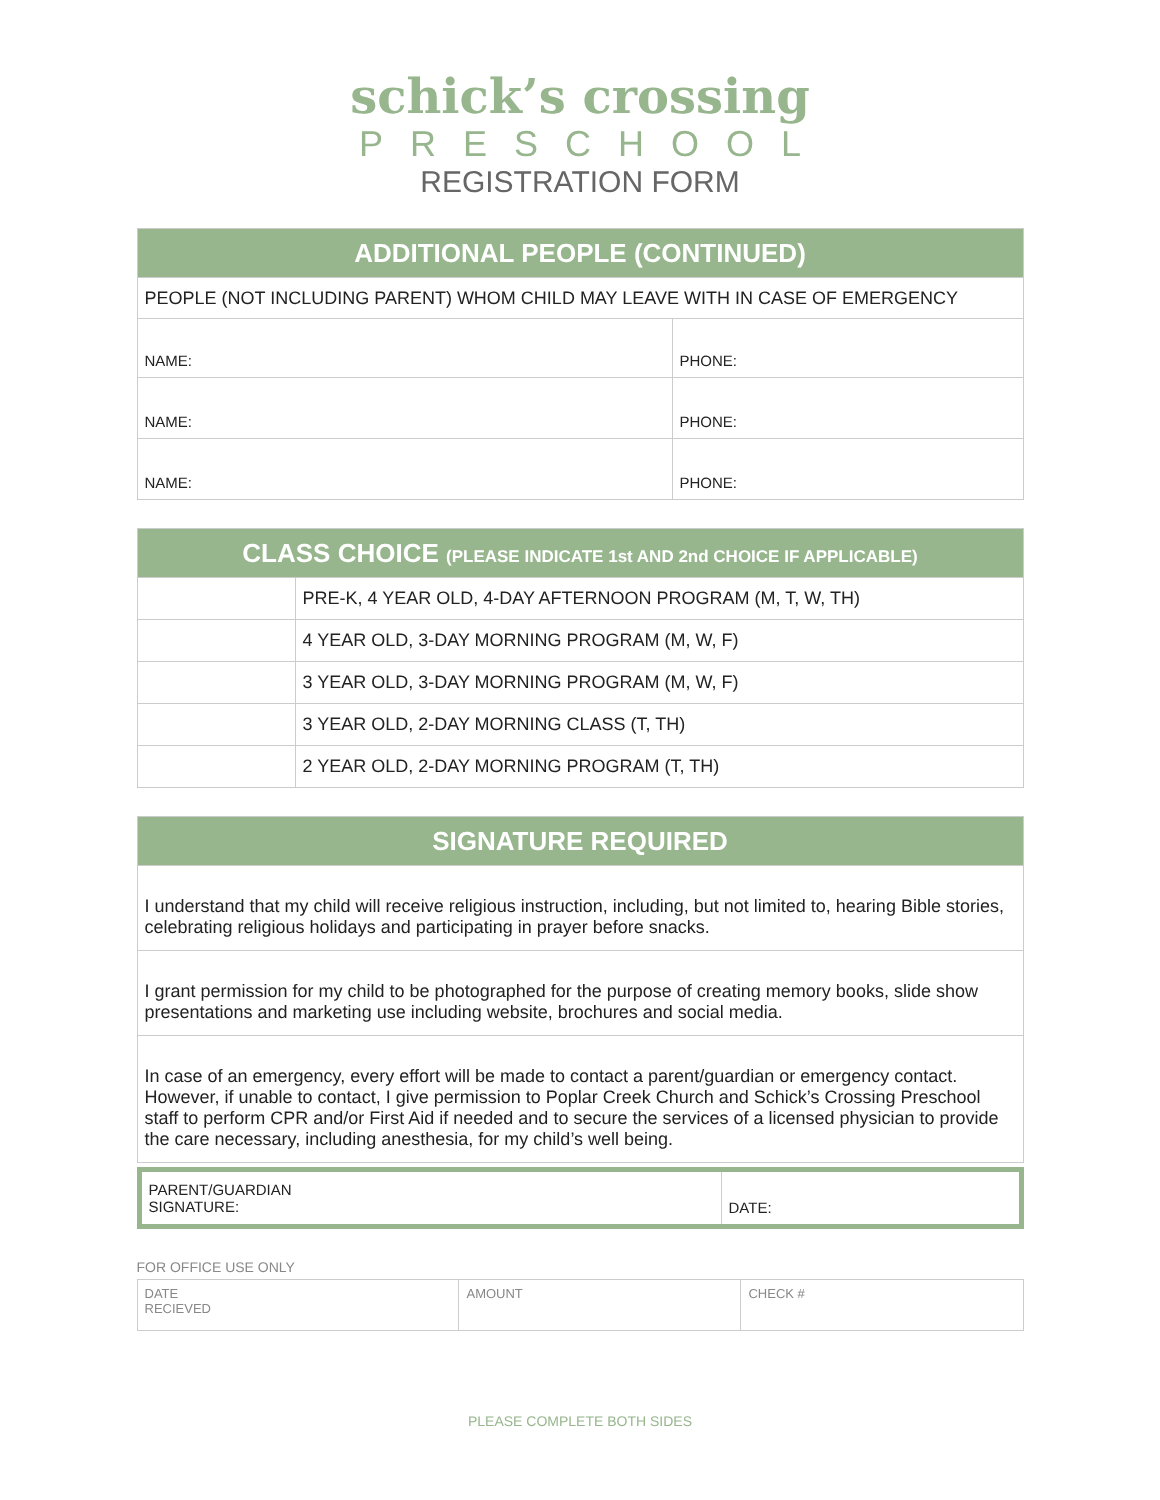schick’s crossing
PRESCHOOL
REGISTRATION FORM
| ADDITIONAL PEOPLE (CONTINUED) | |
| PEOPLE (NOT INCLUDING PARENT) WHOM CHILD MAY LEAVE WITH IN CASE OF EMERGENCY | |
| NAME: | PHONE: |
| NAME: | PHONE: |
| NAME: | PHONE: |
| CLASS CHOICE (PLEASE INDICATE 1st AND 2nd CHOICE IF APPLICABLE) | |
| | PRE-K, 4 YEAR OLD, 4-DAY AFTERNOON PROGRAM (M, T, W, TH) |
| | 4 YEAR OLD, 3-DAY MORNING PROGRAM (M, W, F) |
| | 3 YEAR OLD, 3-DAY MORNING PROGRAM (M, W, F) |
| | 3 YEAR OLD, 2-DAY MORNING CLASS (T, TH) |
| | 2 YEAR OLD, 2-DAY MORNING PROGRAM (T, TH) |
| SIGNATURE REQUIRED |
| I understand that my child will receive religious instruction, including, but not limited to, hearing Bible stories, celebrating religious holidays and participating in prayer before snacks. |
| I grant permission for my child to be photographed for the purpose of creating memory books, slide show presentations and marketing use including website, brochures and social media. |
| In case of an emergency, every effort will be made to contact a parent/guardian or emergency contact. However, if unable to contact, I give permission to Poplar Creek Church and Schick’s Crossing Preschool staff to perform CPR and/or First Aid if needed and to secure the services of a licensed physician to provide the care necessary, including anesthesia, for my child’s well being. |
| PARENT/GUARDIAN SIGNATURE: | DATE: |
FOR OFFICE USE ONLY
| DATE RECIEVED | AMOUNT | CHECK # |
PLEASE COMPLETE BOTH SIDES